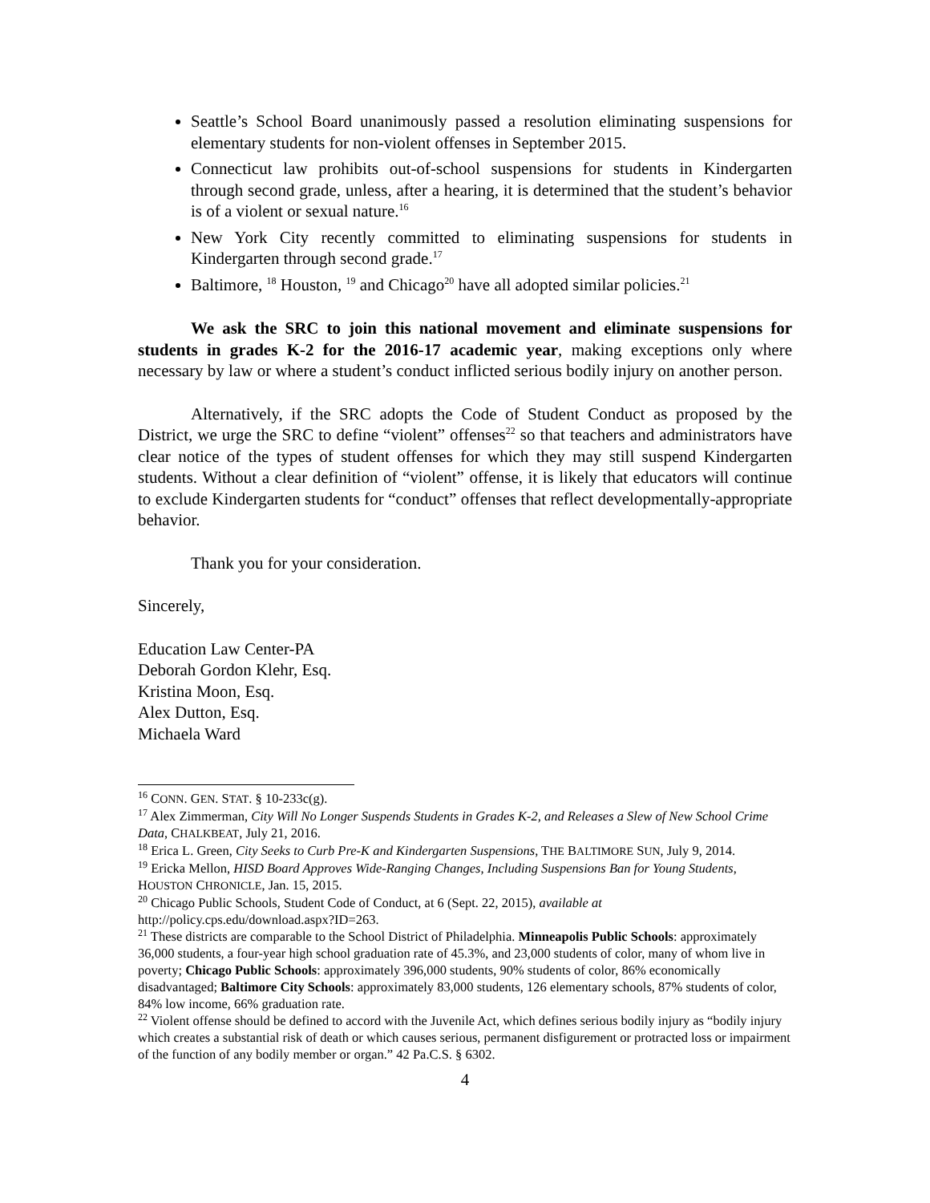Seattle’s School Board unanimously passed a resolution eliminating suspensions for elementary students for non-violent offenses in September 2015.
Connecticut law prohibits out-of-school suspensions for students in Kindergarten through second grade, unless, after a hearing, it is determined that the student’s behavior is of a violent or sexual nature.<sup>16</sup>
New York City recently committed to eliminating suspensions for students in Kindergarten through second grade.<sup>17</sup>
Baltimore, <sup>18</sup> Houston, <sup>19</sup> and Chicago<sup>20</sup> have all adopted similar policies.<sup>21</sup>
We ask the SRC to join this national movement and eliminate suspensions for students in grades K-2 for the 2016-17 academic year, making exceptions only where necessary by law or where a student’s conduct inflicted serious bodily injury on another person.
Alternatively, if the SRC adopts the Code of Student Conduct as proposed by the District, we urge the SRC to define “violent” offenses<sup>22</sup> so that teachers and administrators have clear notice of the types of student offenses for which they may still suspend Kindergarten students. Without a clear definition of “violent” offense, it is likely that educators will continue to exclude Kindergarten students for “conduct” offenses that reflect developmentally-appropriate behavior.
Thank you for your consideration.
Sincerely,
Education Law Center-PA
Deborah Gordon Klehr, Esq.
Kristina Moon, Esq.
Alex Dutton, Esq.
Michaela Ward
<sup>16</sup> CONN. GEN. STAT. § 10-233c(g).
<sup>17</sup> Alex Zimmerman, City Will No Longer Suspends Students in Grades K-2, and Releases a Slew of New School Crime Data, CHALKBEAT, July 21, 2016.
<sup>18</sup> Erica L. Green, City Seeks to Curb Pre-K and Kindergarten Suspensions, THE BALTIMORE SUN, July 9, 2014.
<sup>19</sup> Ericka Mellon, HISD Board Approves Wide-Ranging Changes, Including Suspensions Ban for Young Students, HOUSTON CHRONICLE, Jan. 15, 2015.
<sup>20</sup> Chicago Public Schools, Student Code of Conduct, at 6 (Sept. 22, 2015), available at http://policy.cps.edu/download.aspx?ID=263.
<sup>21</sup> These districts are comparable to the School District of Philadelphia. Minneapolis Public Schools: approximately 36,000 students, a four-year high school graduation rate of 45.3%, and 23,000 students of color, many of whom live in poverty; Chicago Public Schools: approximately 396,000 students, 90% students of color, 86% economically disadvantaged; Baltimore City Schools: approximately 83,000 students, 126 elementary schools, 87% students of color, 84% low income, 66% graduation rate.
<sup>22</sup> Violent offense should be defined to accord with the Juvenile Act, which defines serious bodily injury as “bodily injury which creates a substantial risk of death or which causes serious, permanent disfigurement or protracted loss or impairment of the function of any bodily member or organ.” 42 Pa.C.S. § 6302.
4